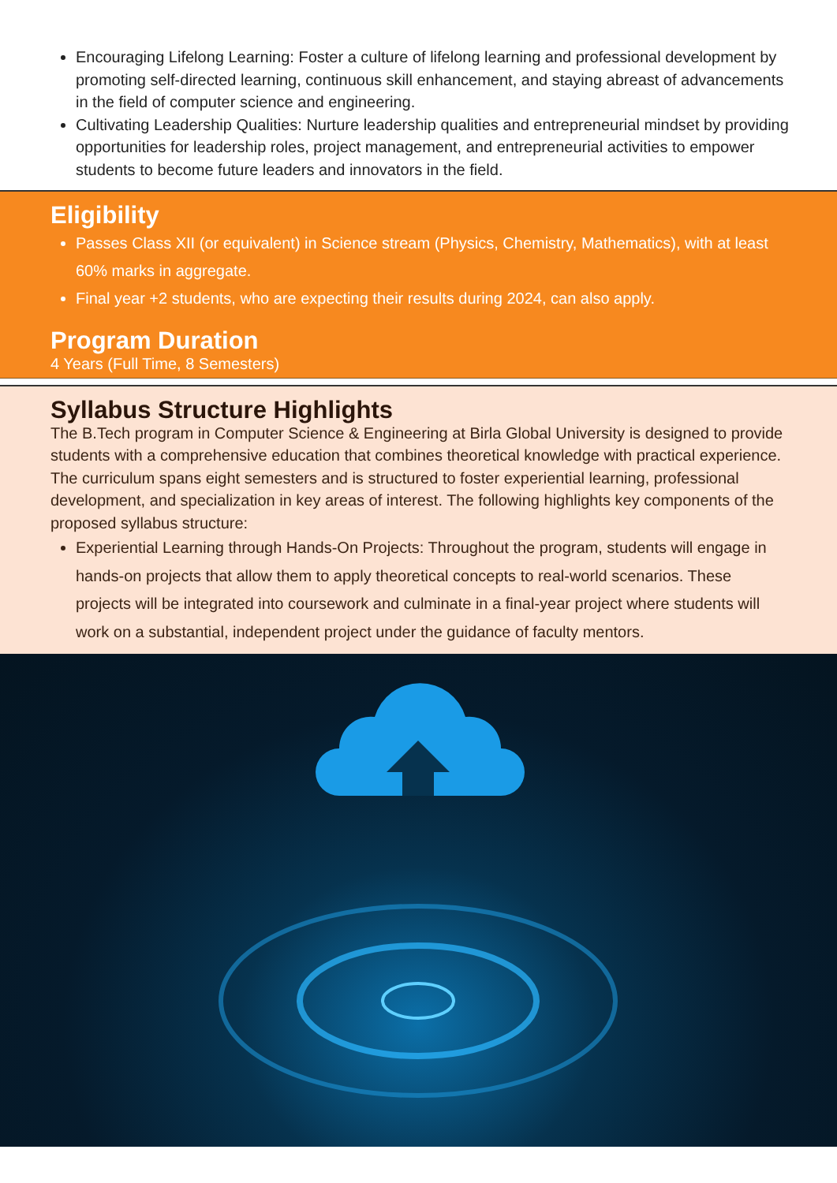Encouraging Lifelong Learning: Foster a culture of lifelong learning and professional development by promoting self-directed learning, continuous skill enhancement, and staying abreast of advancements in the field of computer science and engineering.
Cultivating Leadership Qualities: Nurture leadership qualities and entrepreneurial mindset by providing opportunities for leadership roles, project management, and entrepreneurial activities to empower students to become future leaders and innovators in the field.
Eligibility
Passes Class XII (or equivalent) in Science stream (Physics, Chemistry, Mathematics), with at least 60% marks in aggregate.
Final year +2 students, who are expecting their results during 2024, can also apply.
Program Duration
4 Years (Full Time, 8 Semesters)
Syllabus Structure Highlights
The B.Tech program in Computer Science & Engineering at Birla Global University is designed to provide students with a comprehensive education that combines theoretical knowledge with practical experience. The curriculum spans eight semesters and is structured to foster experiential learning, professional development, and specialization in key areas of interest. The following highlights key components of the proposed syllabus structure:
Experiential Learning through Hands-On Projects: Throughout the program, students will engage in hands-on projects that allow them to apply theoretical concepts to real-world scenarios. These projects will be integrated into coursework and culminate in a final-year project where students will work on a substantial, independent project under the guidance of faculty mentors.